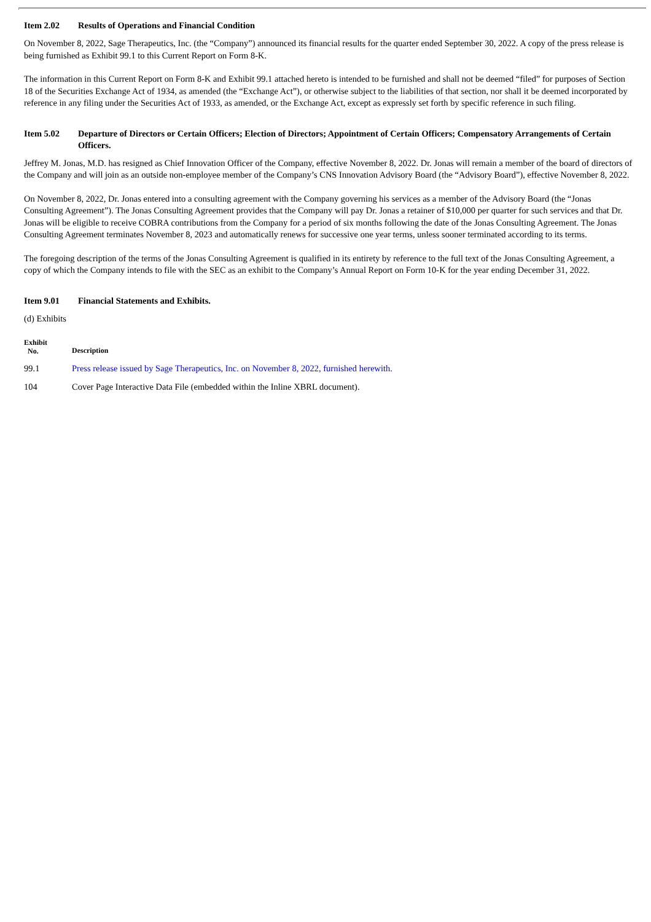Item 2.02 Results of Operations and Financial Condition
On November 8, 2022, Sage Therapeutics, Inc. (the “Company”) announced its financial results for the quarter ended September 30, 2022. A copy of the press release is being furnished as Exhibit 99.1 to this Current Report on Form 8-K.
The information in this Current Report on Form 8-K and Exhibit 99.1 attached hereto is intended to be furnished and shall not be deemed “filed” for purposes of Section 18 of the Securities Exchange Act of 1934, as amended (the “Exchange Act”), or otherwise subject to the liabilities of that section, nor shall it be deemed incorporated by reference in any filing under the Securities Act of 1933, as amended, or the Exchange Act, except as expressly set forth by specific reference in such filing.
Item 5.02 Departure of Directors or Certain Officers; Election of Directors; Appointment of Certain Officers; Compensatory Arrangements of Certain Officers.
Jeffrey M. Jonas, M.D. has resigned as Chief Innovation Officer of the Company, effective November 8, 2022. Dr. Jonas will remain a member of the board of directors of the Company and will join as an outside non-employee member of the Company’s CNS Innovation Advisory Board (the “Advisory Board”), effective November 8, 2022.
On November 8, 2022, Dr. Jonas entered into a consulting agreement with the Company governing his services as a member of the Advisory Board (the “Jonas Consulting Agreement”). The Jonas Consulting Agreement provides that the Company will pay Dr. Jonas a retainer of $10,000 per quarter for such services and that Dr. Jonas will be eligible to receive COBRA contributions from the Company for a period of six months following the date of the Jonas Consulting Agreement. The Jonas Consulting Agreement terminates November 8, 2023 and automatically renews for successive one year terms, unless sooner terminated according to its terms.
The foregoing description of the terms of the Jonas Consulting Agreement is qualified in its entirety by reference to the full text of the Jonas Consulting Agreement, a copy of which the Company intends to file with the SEC as an exhibit to the Company’s Annual Report on Form 10-K for the year ending December 31, 2022.
Item 9.01 Financial Statements and Exhibits.
(d) Exhibits
| Exhibit No. | Description |
| --- | --- |
| 99.1 | Press release issued by Sage Therapeutics, Inc. on November 8, 2022, furnished herewith. |
| 104 | Cover Page Interactive Data File (embedded within the Inline XBRL document). |